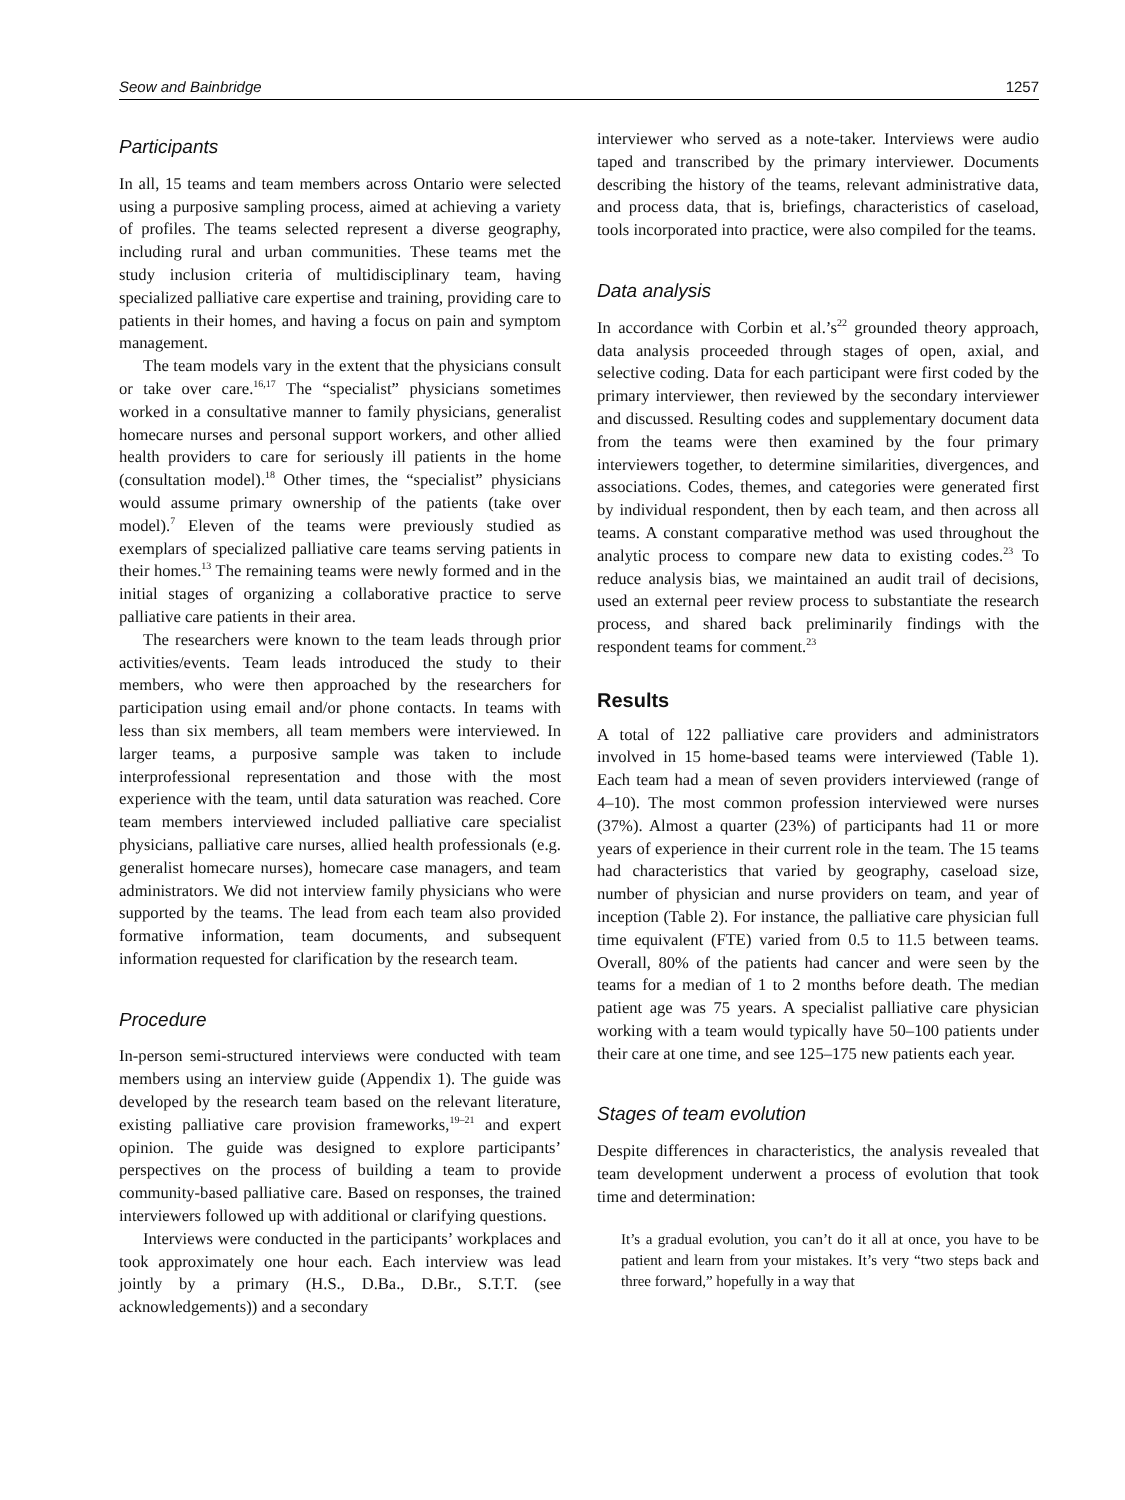Seow and Bainbridge 1257
Participants
In all, 15 teams and team members across Ontario were selected using a purposive sampling process, aimed at achieving a variety of profiles. The teams selected represent a diverse geography, including rural and urban communities. These teams met the study inclusion criteria of multidisciplinary team, having specialized palliative care expertise and training, providing care to patients in their homes, and having a focus on pain and symptom management.
The team models vary in the extent that the physicians consult or take over care.<sup>16,17</sup> The “specialist” physicians sometimes worked in a consultative manner to family physicians, generalist homecare nurses and personal support workers, and other allied health providers to care for seriously ill patients in the home (consultation model).<sup>18</sup> Other times, the “specialist” physicians would assume primary ownership of the patients (take over model).<sup>7</sup> Eleven of the teams were previously studied as exemplars of specialized palliative care teams serving patients in their homes.<sup>13</sup> The remaining teams were newly formed and in the initial stages of organizing a collaborative practice to serve palliative care patients in their area.
The researchers were known to the team leads through prior activities/events. Team leads introduced the study to their members, who were then approached by the researchers for participation using email and/or phone contacts. In teams with less than six members, all team members were interviewed. In larger teams, a purposive sample was taken to include interprofessional representation and those with the most experience with the team, until data saturation was reached. Core team members interviewed included palliative care specialist physicians, palliative care nurses, allied health professionals (e.g. generalist homecare nurses), homecare case managers, and team administrators. We did not interview family physicians who were supported by the teams. The lead from each team also provided formative information, team documents, and subsequent information requested for clarification by the research team.
Procedure
In-person semi-structured interviews were conducted with team members using an interview guide (Appendix 1). The guide was developed by the research team based on the relevant literature, existing palliative care provision frameworks,<sup>19–21</sup> and expert opinion. The guide was designed to explore participants’ perspectives on the process of building a team to provide community-based palliative care. Based on responses, the trained interviewers followed up with additional or clarifying questions.
Interviews were conducted in the participants’ workplaces and took approximately one hour each. Each interview was lead jointly by a primary (H.S., D.Ba., D.Br., S.T.T. (see acknowledgements)) and a secondary
interviewer who served as a note-taker. Interviews were audio taped and transcribed by the primary interviewer. Documents describing the history of the teams, relevant administrative data, and process data, that is, briefings, characteristics of caseload, tools incorporated into practice, were also compiled for the teams.
Data analysis
In accordance with Corbin et al.’s<sup>22</sup> grounded theory approach, data analysis proceeded through stages of open, axial, and selective coding. Data for each participant were first coded by the primary interviewer, then reviewed by the secondary interviewer and discussed. Resulting codes and supplementary document data from the teams were then examined by the four primary interviewers together, to determine similarities, divergences, and associations. Codes, themes, and categories were generated first by individual respondent, then by each team, and then across all teams. A constant comparative method was used throughout the analytic process to compare new data to existing codes.<sup>23</sup> To reduce analysis bias, we maintained an audit trail of decisions, used an external peer review process to substantiate the research process, and shared back preliminarily findings with the respondent teams for comment.<sup>23</sup>
Results
A total of 122 palliative care providers and administrators involved in 15 home-based teams were interviewed (Table 1). Each team had a mean of seven providers interviewed (range of 4–10). The most common profession interviewed were nurses (37%). Almost a quarter (23%) of participants had 11 or more years of experience in their current role in the team. The 15 teams had characteristics that varied by geography, caseload size, number of physician and nurse providers on team, and year of inception (Table 2). For instance, the palliative care physician full time equivalent (FTE) varied from 0.5 to 11.5 between teams. Overall, 80% of the patients had cancer and were seen by the teams for a median of 1 to 2 months before death. The median patient age was 75 years. A specialist palliative care physician working with a team would typically have 50–100 patients under their care at one time, and see 125–175 new patients each year.
Stages of team evolution
Despite differences in characteristics, the analysis revealed that team development underwent a process of evolution that took time and determination:
It’s a gradual evolution, you can’t do it all at once, you have to be patient and learn from your mistakes. It’s very “two steps back and three forward,” hopefully in a way that